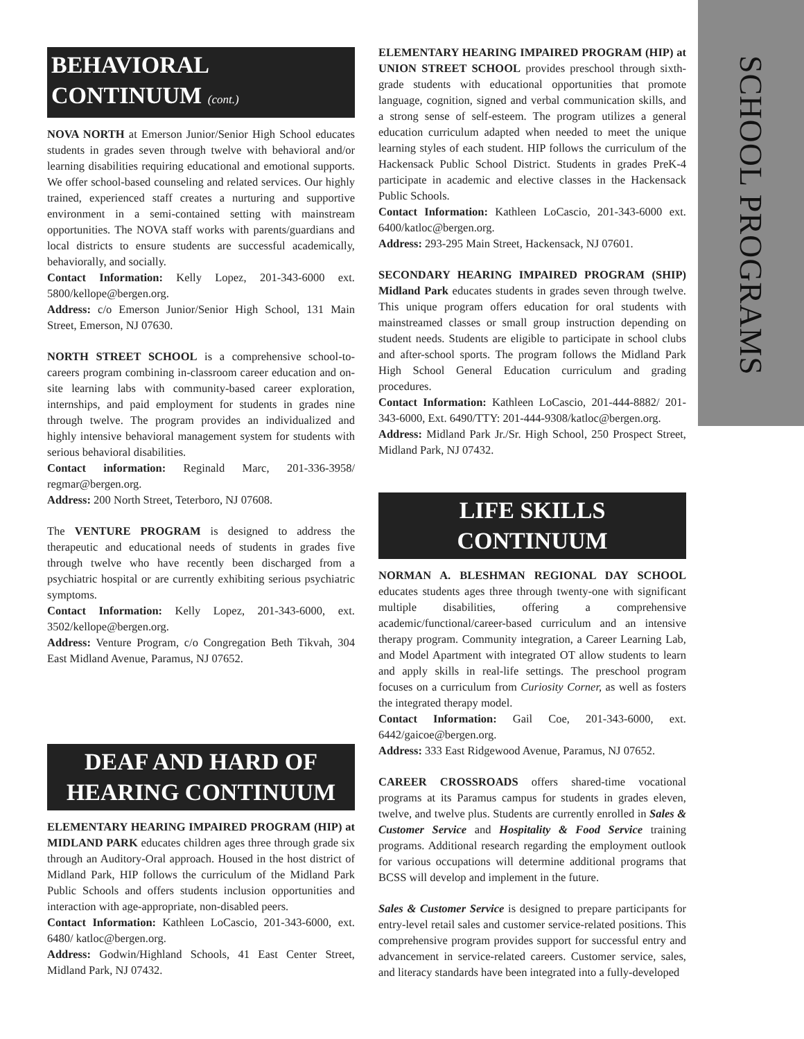SCHOOL PROGRAMS
BEHAVIORAL CONTINUUM (cont.)
NOVA NORTH at Emerson Junior/Senior High School educates students in grades seven through twelve with behavioral and/or learning disabilities requiring educational and emotional supports. We offer school-based counseling and related services. Our highly trained, experienced staff creates a nurturing and supportive environment in a semi-contained setting with mainstream opportunities. The NOVA staff works with parents/guardians and local districts to ensure students are successful academically, behaviorally, and socially.
Contact Information: Kelly Lopez, 201-343-6000 ext. 5800/kellope@bergen.org.
Address: c/o Emerson Junior/Senior High School, 131 Main Street, Emerson, NJ 07630.
NORTH STREET SCHOOL is a comprehensive school-to-careers program combining in-classroom career education and on-site learning labs with community-based career exploration, internships, and paid employment for students in grades nine through twelve. The program provides an individualized and highly intensive behavioral management system for students with serious behavioral disabilities.
Contact information: Reginald Marc, 201-336-3958/ regmar@bergen.org.
Address: 200 North Street, Teterboro, NJ 07608.
The VENTURE PROGRAM is designed to address the therapeutic and educational needs of students in grades five through twelve who have recently been discharged from a psychiatric hospital or are currently exhibiting serious psychiatric symptoms.
Contact Information: Kelly Lopez, 201-343-6000, ext. 3502/kellope@bergen.org.
Address: Venture Program, c/o Congregation Beth Tikvah, 304 East Midland Avenue, Paramus, NJ 07652.
DEAF AND HARD OF
HEARING CONTINUUM
ELEMENTARY HEARING IMPAIRED PROGRAM (HIP) at MIDLAND PARK educates children ages three through grade six through an Auditory-Oral approach. Housed in the host district of Midland Park, HIP follows the curriculum of the Midland Park Public Schools and offers students inclusion opportunities and interaction with age-appropriate, non-disabled peers.
Contact Information: Kathleen LoCascio, 201-343-6000, ext. 6480/ katloc@bergen.org.
Address: Godwin/Highland Schools, 41 East Center Street, Midland Park, NJ 07432.
ELEMENTARY HEARING IMPAIRED PROGRAM (HIP) at UNION STREET SCHOOL provides preschool through sixth-grade students with educational opportunities that promote language, cognition, signed and verbal communication skills, and a strong sense of self-esteem. The program utilizes a general education curriculum adapted when needed to meet the unique learning styles of each student. HIP follows the curriculum of the Hackensack Public School District. Students in grades PreK-4 participate in academic and elective classes in the Hackensack Public Schools.
Contact Information: Kathleen LoCascio, 201-343-6000 ext. 6400/katloc@bergen.org.
Address: 293-295 Main Street, Hackensack, NJ 07601.
SECONDARY HEARING IMPAIRED PROGRAM (SHIP) Midland Park educates students in grades seven through twelve. This unique program offers education for oral students with mainstreamed classes or small group instruction depending on student needs. Students are eligible to participate in school clubs and after-school sports. The program follows the Midland Park High School General Education curriculum and grading procedures.
Contact Information: Kathleen LoCascio, 201-444-8882/ 201-343-6000, Ext. 6490/TTY: 201-444-9308/katloc@bergen.org.
Address: Midland Park Jr./Sr. High School, 250 Prospect Street, Midland Park, NJ 07432.
LIFE SKILLS CONTINUUM
NORMAN A. BLESHMAN REGIONAL DAY SCHOOL educates students ages three through twenty-one with significant multiple disabilities, offering a comprehensive academic/functional/career-based curriculum and an intensive therapy program. Community integration, a Career Learning Lab, and Model Apartment with integrated OT allow students to learn and apply skills in real-life settings. The preschool program focuses on a curriculum from Curiosity Corner, as well as fosters the integrated therapy model.
Contact Information: Gail Coe, 201-343-6000, ext. 6442/gaicoe@bergen.org.
Address: 333 East Ridgewood Avenue, Paramus, NJ 07652.
CAREER CROSSROADS offers shared-time vocational programs at its Paramus campus for students in grades eleven, twelve, and twelve plus. Students are currently enrolled in Sales & Customer Service and Hospitality & Food Service training programs. Additional research regarding the employment outlook for various occupations will determine additional programs that BCSS will develop and implement in the future.
Sales & Customer Service is designed to prepare participants for entry-level retail sales and customer service-related positions. This comprehensive program provides support for successful entry and advancement in service-related careers. Customer service, sales, and literacy standards have been integrated into a fully-developed